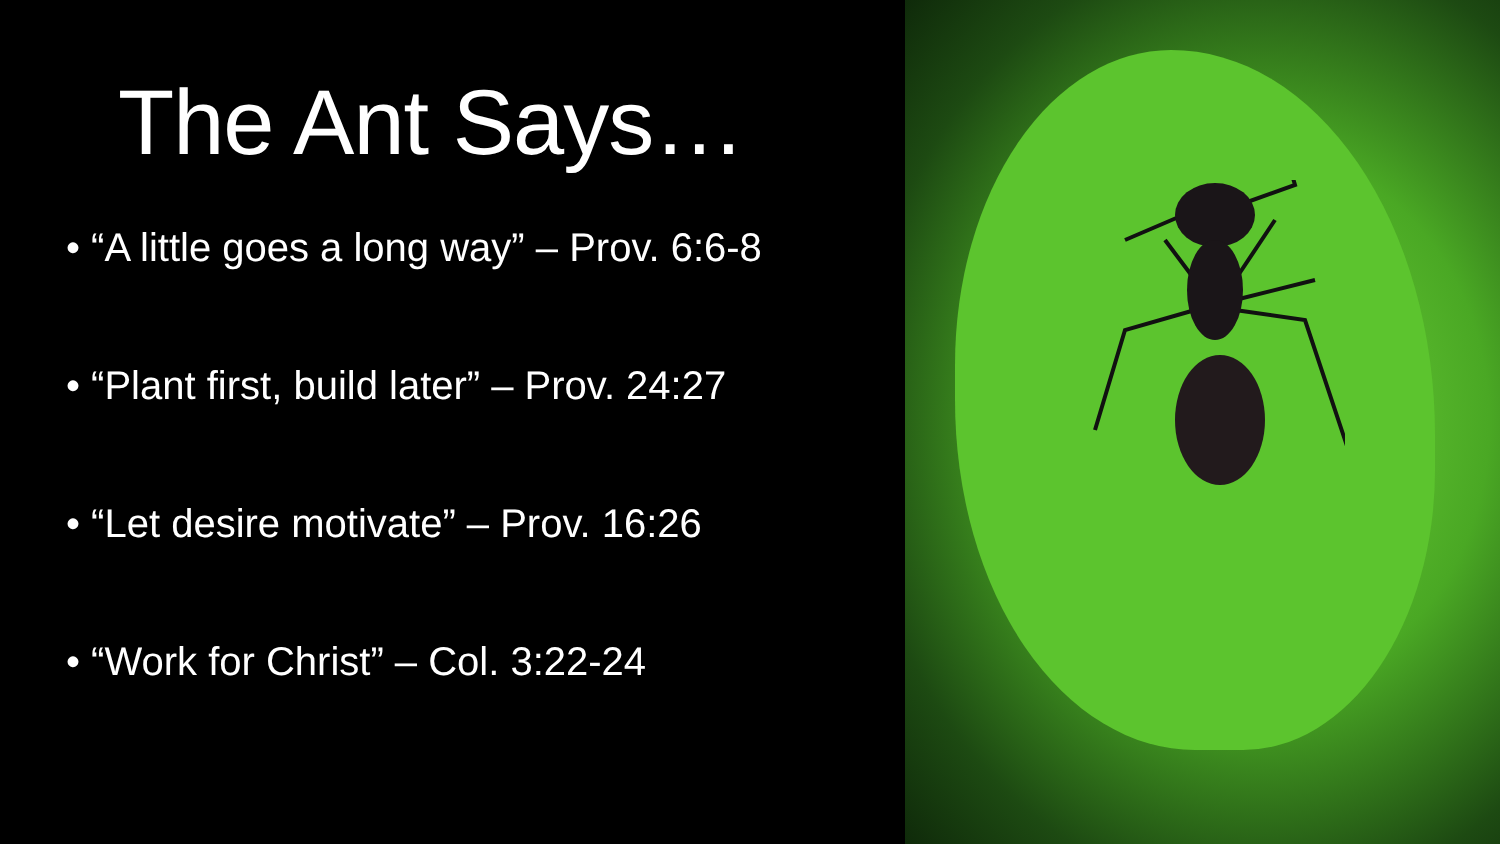The Ant Says…
• “A little goes a long way” – Prov. 6:6-8
• “Plant first, build later” – Prov. 24:27
• “Let desire motivate” – Prov. 16:26
• “Work for Christ” – Col. 3:22-24